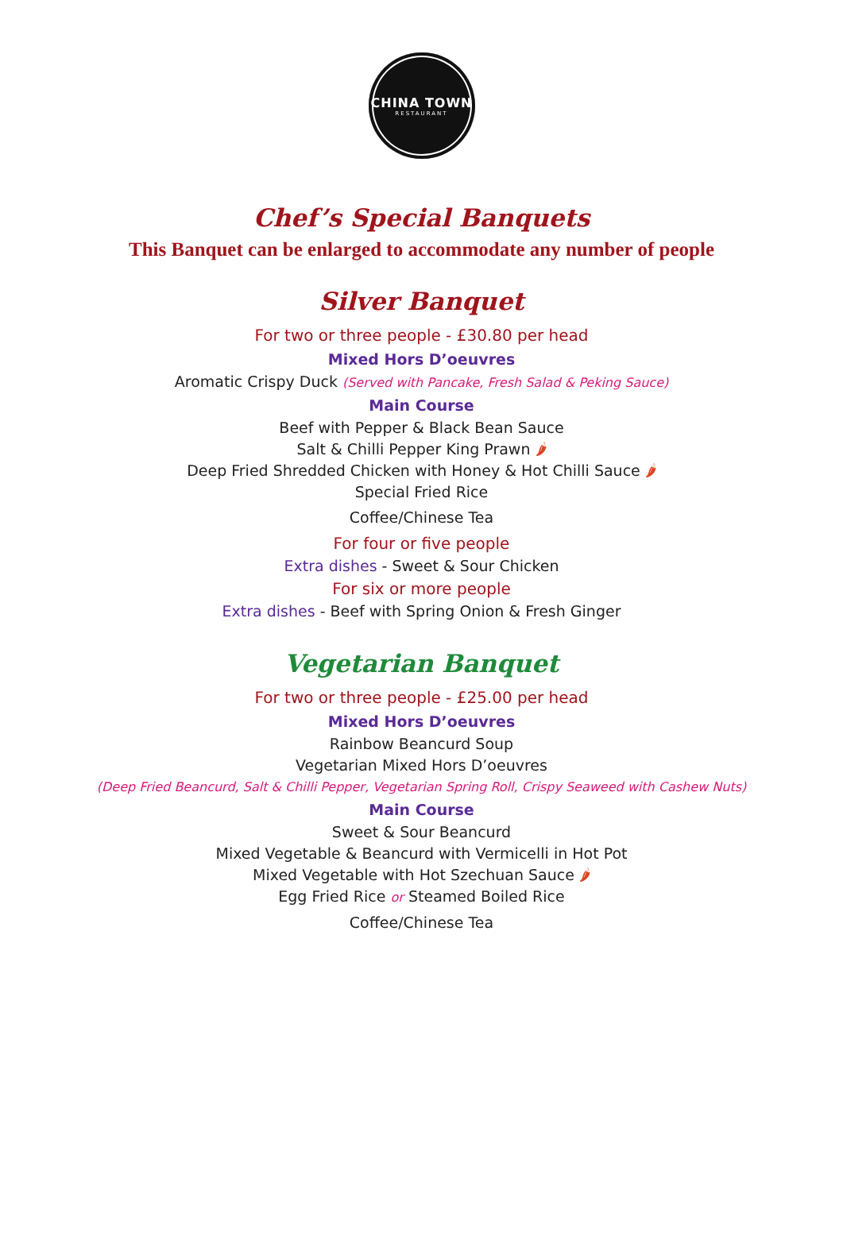CHINA TOWN
RESTAURANT
Chef’s Special Banquets
This Banquet can be enlarged to accommodate any number of people
Silver Banquet
For two or three people - £30.80 per head
Mixed Hors D’oeuvres
Aromatic Crispy Duck (Served with Pancake, Fresh Salad & Peking Sauce)
Main Course
Beef with Pepper & Black Bean Sauce
Salt & Chilli Pepper King Prawn 🌶
Deep Fried Shredded Chicken with Honey & Hot Chilli Sauce 🌶
Special Fried Rice
Coffee/Chinese Tea
For four or five people
Extra dishes - Sweet & Sour Chicken
For six or more people
Extra dishes - Beef with Spring Onion & Fresh Ginger
Vegetarian Banquet
For two or three people - £25.00 per head
Mixed Hors D’oeuvres
Rainbow Beancurd Soup
Vegetarian Mixed Hors D’oeuvres
(Deep Fried Beancurd, Salt & Chilli Pepper, Vegetarian Spring Roll, Crispy Seaweed with Cashew Nuts)
Main Course
Sweet & Sour Beancurd
Mixed Vegetable & Beancurd with Vermicelli in Hot Pot
Mixed Vegetable with Hot Szechuan Sauce 🌶
Egg Fried Rice or Steamed Boiled Rice
Coffee/Chinese Tea